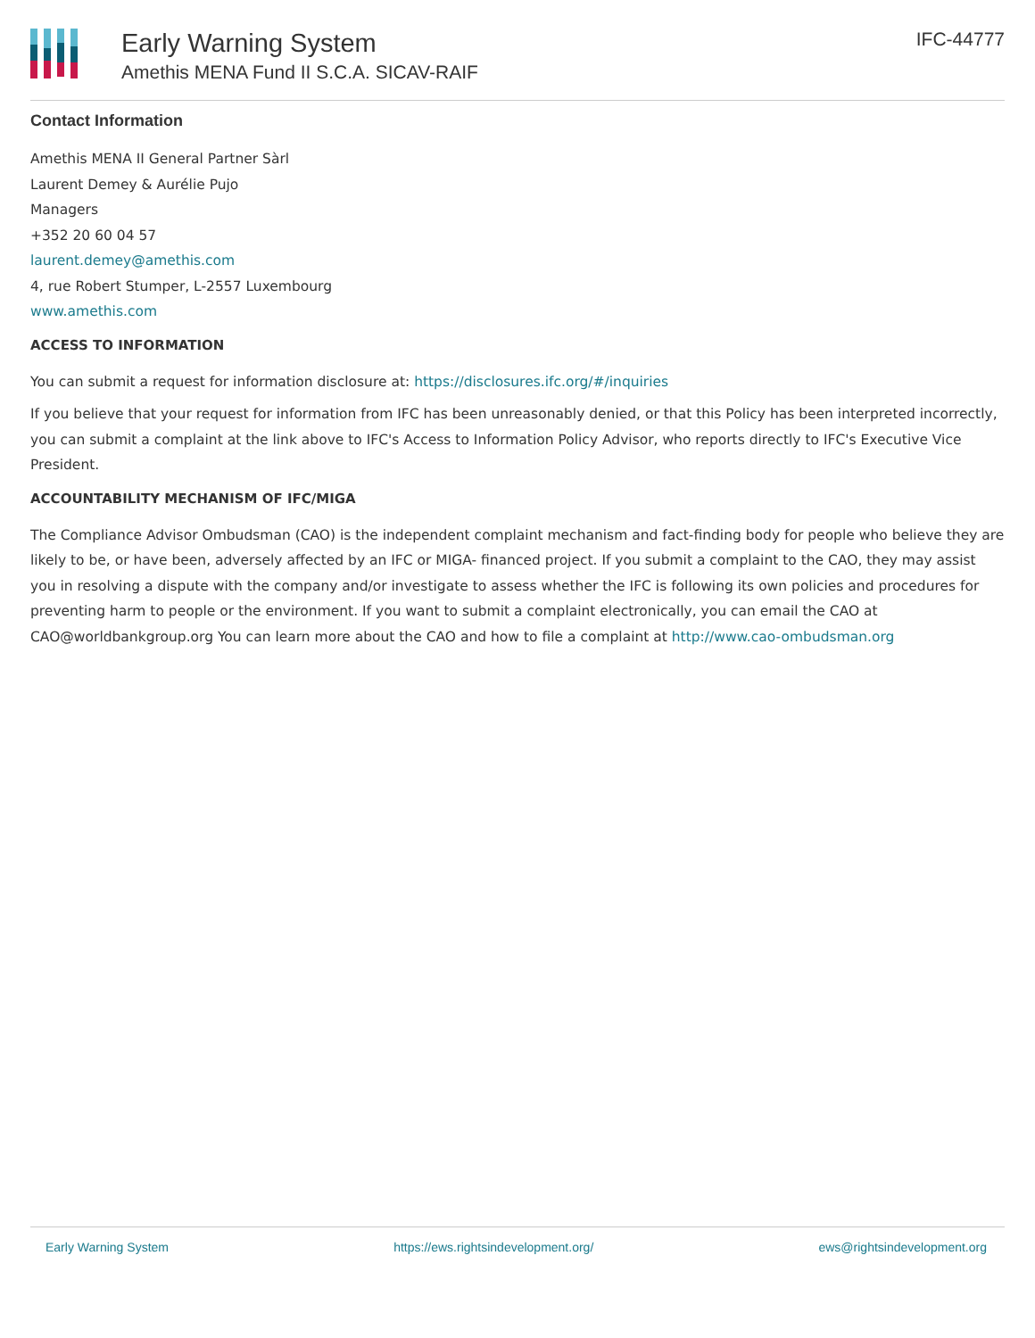Early Warning System
Amethis MENA Fund II S.C.A. SICAV-RAIF
IFC-44777
Contact Information
Amethis MENA II General Partner Sàrl
Laurent Demey & Aurélie Pujo
Managers
+352 20 60 04 57
laurent.demey@amethis.com
4, rue Robert Stumper, L-2557 Luxembourg
www.amethis.com
ACCESS TO INFORMATION
You can submit a request for information disclosure at: https://disclosures.ifc.org/#/inquiries
If you believe that your request for information from IFC has been unreasonably denied, or that this Policy has been interpreted incorrectly, you can submit a complaint at the link above to IFC's Access to Information Policy Advisor, who reports directly to IFC's Executive Vice President.
ACCOUNTABILITY MECHANISM OF IFC/MIGA
The Compliance Advisor Ombudsman (CAO) is the independent complaint mechanism and fact-finding body for people who believe they are likely to be, or have been, adversely affected by an IFC or MIGA- financed project. If you submit a complaint to the CAO, they may assist you in resolving a dispute with the company and/or investigate to assess whether the IFC is following its own policies and procedures for preventing harm to people or the environment. If you want to submit a complaint electronically, you can email the CAO at CAO@worldbankgroup.org You can learn more about the CAO and how to file a complaint at http://www.cao-ombudsman.org
Early Warning System https://ews.rightsindevelopment.org/ ews@rightsindevelopment.org